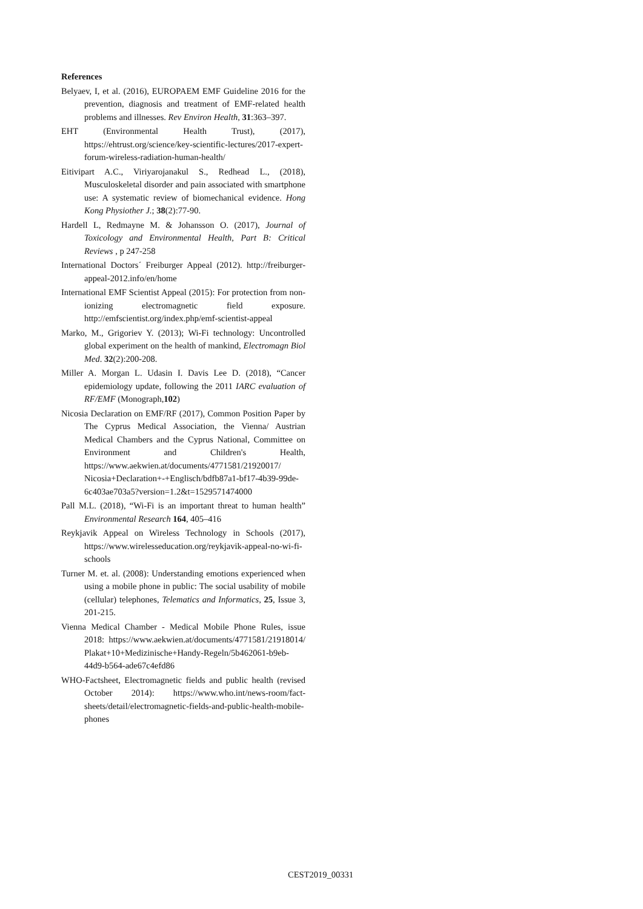References
Belyaev, I, et al. (2016), EUROPAEM EMF Guideline 2016 for the prevention, diagnosis and treatment of EMF-related health problems and illnesses. Rev Environ Health, 31:363–397.
EHT (Environmental Health Trust), (2017), https://ehtrust.org/science/key-scientific-lectures/2017-expert-forum-wireless-radiation-human-health/
Eitivipart A.C., Viriyarojanakul S., Redhead L., (2018), Musculoskeletal disorder and pain associated with smartphone use: A systematic review of biomechanical evidence. Hong Kong Physiother J.; 38(2):77-90.
Hardell L, Redmayne M. & Johansson O. (2017), Journal of Toxicology and Environmental Health, Part B: Critical Reviews , p 247-258
International Doctors´ Freiburger Appeal (2012). http://freiburger-appeal-2012.info/en/home
International EMF Scientist Appeal (2015): For protection from non-ionizing electromagnetic field exposure. http://emfscientist.org/index.php/emf-scientist-appeal
Marko, M., Grigoriev Y. (2013); Wi-Fi technology: Uncontrolled global experiment on the health of mankind, Electromagn Biol Med. 32(2):200-208.
Miller A. Morgan L. Udasin I. Davis Lee D. (2018), “Cancer epidemiology update, following the 2011 IARC evaluation of RF/EMF (Monograph,102)
Nicosia Declaration on EMF/RF (2017), Common Position Paper by The Cyprus Medical Association, the Vienna/ Austrian Medical Chambers and the Cyprus National, Committee on Environment and Children's Health, https://www.aekwien.at/documents/4771581/21920017/ Nicosia+Declaration+-+Englisch/bdfb87a1-bf17-4b39-99de-6c403ae703a5?version=1.2&t=1529571474000
Pall M.L. (2018), “Wi-Fi is an important threat to human health” Environmental Research 164, 405–416
Reykjavik Appeal on Wireless Technology in Schools (2017), https://www.wirelesseducation.org/reykjavik-appeal-no-wi-fi-schools
Turner M. et. al. (2008): Understanding emotions experienced when using a mobile phone in public: The social usability of mobile (cellular) telephones, Telematics and Informatics, 25, Issue 3, 201-215.
Vienna Medical Chamber - Medical Mobile Phone Rules, issue 2018: https://www.aekwien.at/documents/4771581/21918014/ Plakat+10+Medizinische+Handy-Regeln/5b462061-b9eb-44d9-b564-ade67c4efd86
WHO-Factsheet, Electromagnetic fields and public health (revised October 2014): https://www.who.int/news-room/fact-sheets/detail/electromagnetic-fields-and-public-health-mobile-phones
CEST2019_00331